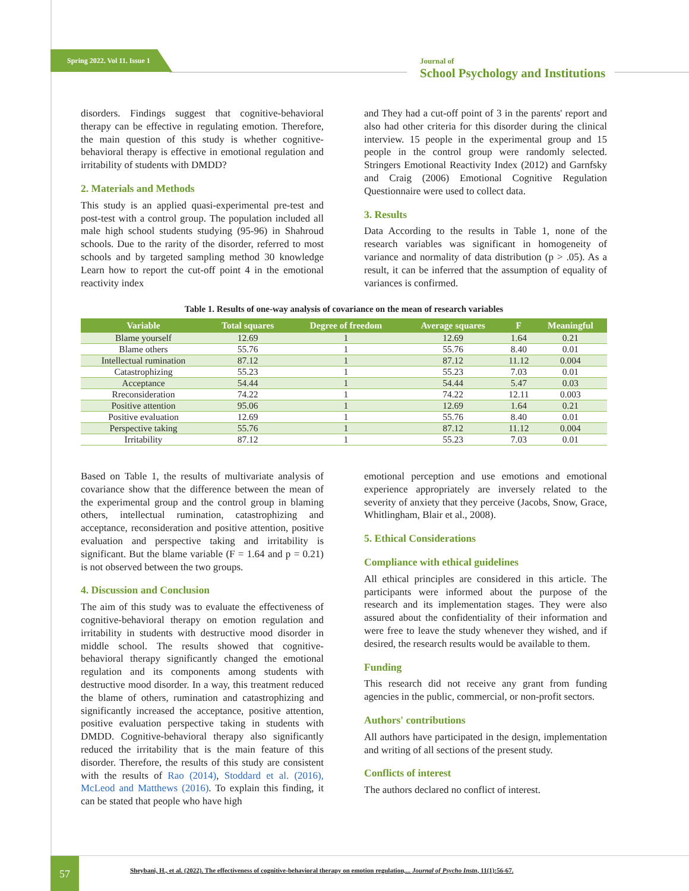Spring 2022. Vol 11. Issue 1
Journal of
School Psychology and Institutions
disorders. Findings suggest that cognitive-behavioral therapy can be effective in regulating emotion. Therefore, the main question of this study is whether cognitive-behavioral therapy is effective in emotional regulation and irritability of students with DMDD?
2. Materials and Methods
This study is an applied quasi-experimental pre-test and post-test with a control group. The population included all male high school students studying (95-96) in Shahroud schools. Due to the rarity of the disorder, referred to most schools and by targeted sampling method 30 knowledge Learn how to report the cut-off point 4 in the emotional reactivity index
and They had a cut-off point of 3 in the parents' report and also had other criteria for this disorder during the clinical interview. 15 people in the experimental group and 15 people in the control group were randomly selected. Stringers Emotional Reactivity Index (2012) and Garnfsky and Craig (2006) Emotional Cognitive Regulation Questionnaire were used to collect data.
3. Results
Data According to the results in Table 1, none of the research variables was significant in homogeneity of variance and normality of data distribution (p > .05). As a result, it can be inferred that the assumption of equality of variances is confirmed.
Table 1. Results of one-way analysis of covariance on the mean of research variables
| Variable | Total squares | Degree of freedom | Average squares | F | Meaningful |
| --- | --- | --- | --- | --- | --- |
| Blame yourself | 12.69 | 1 | 12.69 | 1.64 | 0.21 |
| Blame others | 55.76 | 1 | 55.76 | 8.40 | 0.01 |
| Intellectual rumination | 87.12 | 1 | 87.12 | 11.12 | 0.004 |
| Catastrophizing | 55.23 | 1 | 55.23 | 7.03 | 0.01 |
| Acceptance | 54.44 | 1 | 54.44 | 5.47 | 0.03 |
| Rreconsideration | 74.22 | 1 | 74.22 | 12.11 | 0.003 |
| Positive attention | 95.06 | 1 | 12.69 | 1.64 | 0.21 |
| Positive evaluation | 12.69 | 1 | 55.76 | 8.40 | 0.01 |
| Perspective taking | 55.76 | 1 | 87.12 | 11.12 | 0.004 |
| Irritability | 87.12 | 1 | 55.23 | 7.03 | 0.01 |
Based on Table 1, the results of multivariate analysis of covariance show that the difference between the mean of the experimental group and the control group in blaming others, intellectual rumination, catastrophizing and acceptance, reconsideration and positive attention, positive evaluation and perspective taking and irritability is significant. But the blame variable (F = 1.64 and p = 0.21) is not observed between the two groups.
4. Discussion and Conclusion
The aim of this study was to evaluate the effectiveness of cognitive-behavioral therapy on emotion regulation and irritability in students with destructive mood disorder in middle school. The results showed that cognitive-behavioral therapy significantly changed the emotional regulation and its components among students with destructive mood disorder. In a way, this treatment reduced the blame of others, rumination and catastrophizing and significantly increased the acceptance, positive attention, positive evaluation perspective taking in students with DMDD. Cognitive-behavioral therapy also significantly reduced the irritability that is the main feature of this disorder. Therefore, the results of this study are consistent with the results of Rao (2014), Stoddard et al. (2016), McLeod and Matthews (2016). To explain this finding, it can be stated that people who have high
emotional perception and use emotions and emotional experience appropriately are inversely related to the severity of anxiety that they perceive (Jacobs, Snow, Grace, Whitlingham, Blair et al., 2008).
5. Ethical Considerations
Compliance with ethical guidelines
All ethical principles are considered in this article. The participants were informed about the purpose of the research and its implementation stages. They were also assured about the confidentiality of their information and were free to leave the study whenever they wished, and if desired, the research results would be available to them.
Funding
This research did not receive any grant from funding agencies in the public, commercial, or non-profit sectors.
Authors' contributions
All authors have participated in the design, implementation and writing of all sections of the present study.
Conflicts of interest
The authors declared no conflict of interest.
57
Sheybani, H., et al. (2022). The effectiveness of cognitive-behavioral therapy on emotion regulation,... Journal of Psycho Instn, 11(1):56-67.